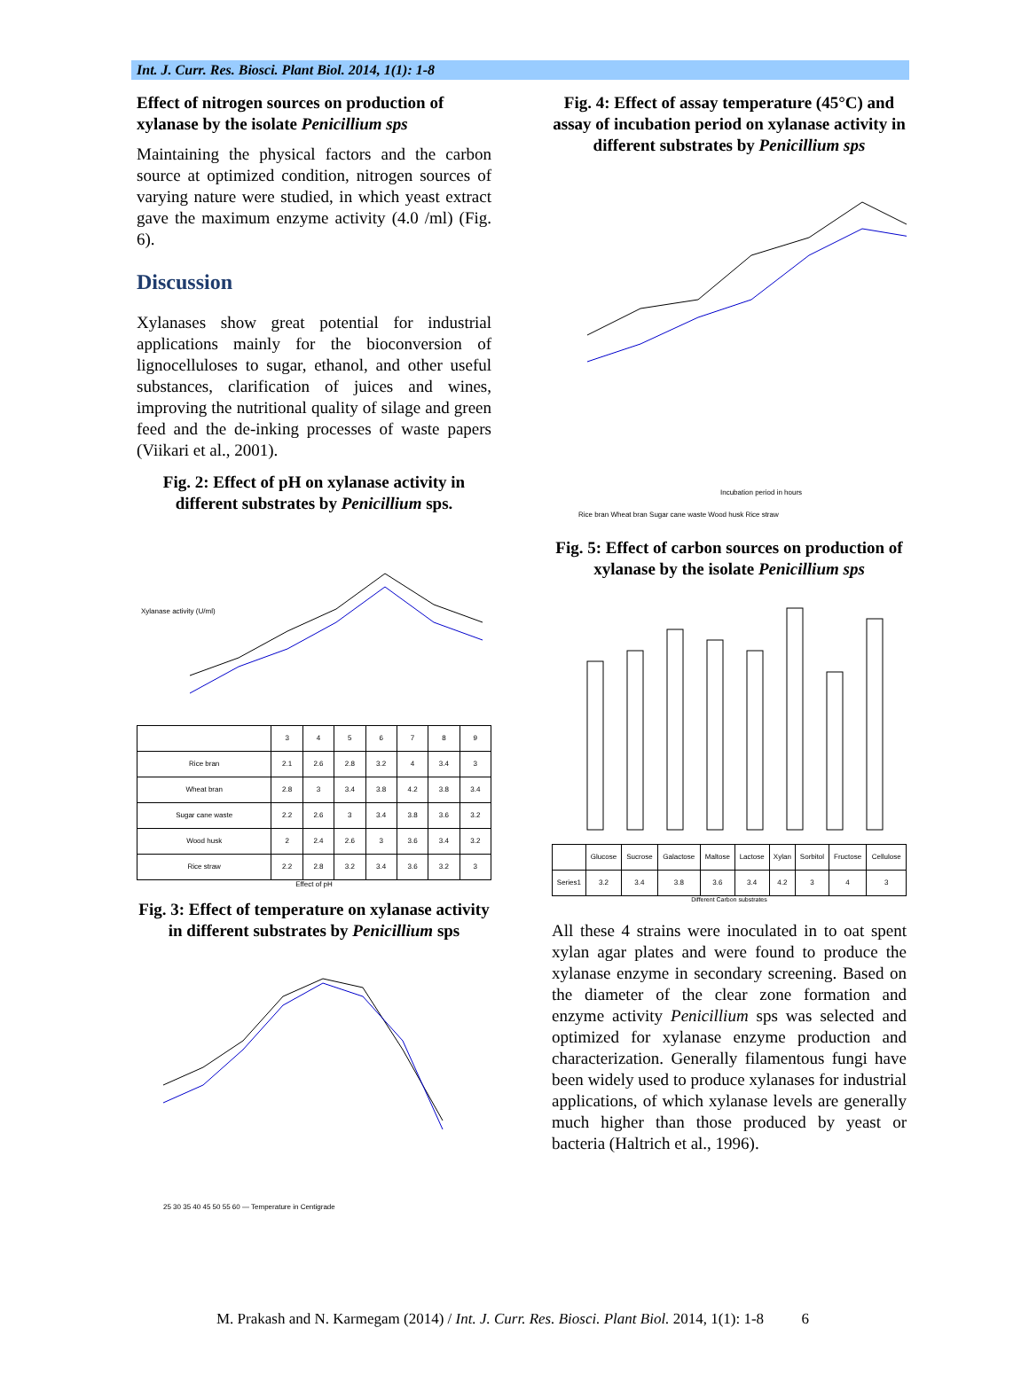Int. J. Curr. Res. Biosci. Plant Biol. 2014, 1(1): 1-8
Effect of nitrogen sources on production of xylanase by the isolate Penicillium sps
Maintaining the physical factors and the carbon source at optimized condition, nitrogen sources of varying nature were studied, in which yeast extract gave the maximum enzyme activity (4.0 /ml) (Fig. 6).
Discussion
Xylanases show great potential for industrial applications mainly for the bioconversion of lignocelluloses to sugar, ethanol, and other useful substances, clarification of juices and wines, improving the nutritional quality of silage and green feed and the de-inking processes of waste papers (Viikari et al., 2001).
Fig. 2: Effect of pH on xylanase activity in different substrates by Penicillium sps.
Xylanase activity (U/ml)
| | 3 | 4 | 5 | 6 | 7 | 8 | 9 |
| --- | --- | --- | --- | --- | --- | --- | --- |
| Rice bran | 2.1 | 2.6 | 2.8 | 3.2 | 4 | 3.4 | 3 |
| Wheat bran | 2.8 | 3 | 3.4 | 3.8 | 4.2 | 3.8 | 3.4 |
| Sugar cane waste | 2.2 | 2.6 | 3 | 3.4 | 3.8 | 3.6 | 3.2 |
| Wood husk | 2 | 2.4 | 2.6 | 3 | 3.6 | 3.4 | 3.2 |
| Rice straw | 2.2 | 2.8 | 3.2 | 3.4 | 3.6 | 3.2 | 3 |
Effect of pH
Fig. 3: Effect of temperature on xylanase activity in different substrates by Penicillium sps
25 30 35 40 45 50 55 60 — Temperature in Centigrade
Fig. 4: Effect of assay temperature (45°C) and assay of incubation period on xylanase activity in different substrates by Penicillium sps
Incubation period in hours
Rice bran Wheat bran Sugar cane waste Wood husk Rice straw
Fig. 5: Effect of carbon sources on production of xylanase by the isolate Penicillium sps
| | Glucose | Sucrose | Galactose | Maltose | Lactose | Xylan | Sorbitol | Fructose | Cellulose |
| --- | --- | --- | --- | --- | --- | --- | --- | --- | --- |
| Series1 | 3.2 | 3.4 | 3.8 | 3.6 | 3.4 | 4.2 | 3 | 4 | 3 |
Different Carbon substrates
All these 4 strains were inoculated in to oat spent xylan agar plates and were found to produce the xylanase enzyme in secondary screening. Based on the diameter of the clear zone formation and enzyme activity Penicillium sps was selected and optimized for xylanase enzyme production and characterization. Generally filamentous fungi have been widely used to produce xylanases for industrial applications, of which xylanase levels are generally much higher than those produced by yeast or bacteria (Haltrich et al., 1996).
M. Prakash and N. Karmegam (2014) / Int. J. Curr. Res. Biosci. Plant Biol. 2014, 1(1): 1-8 6